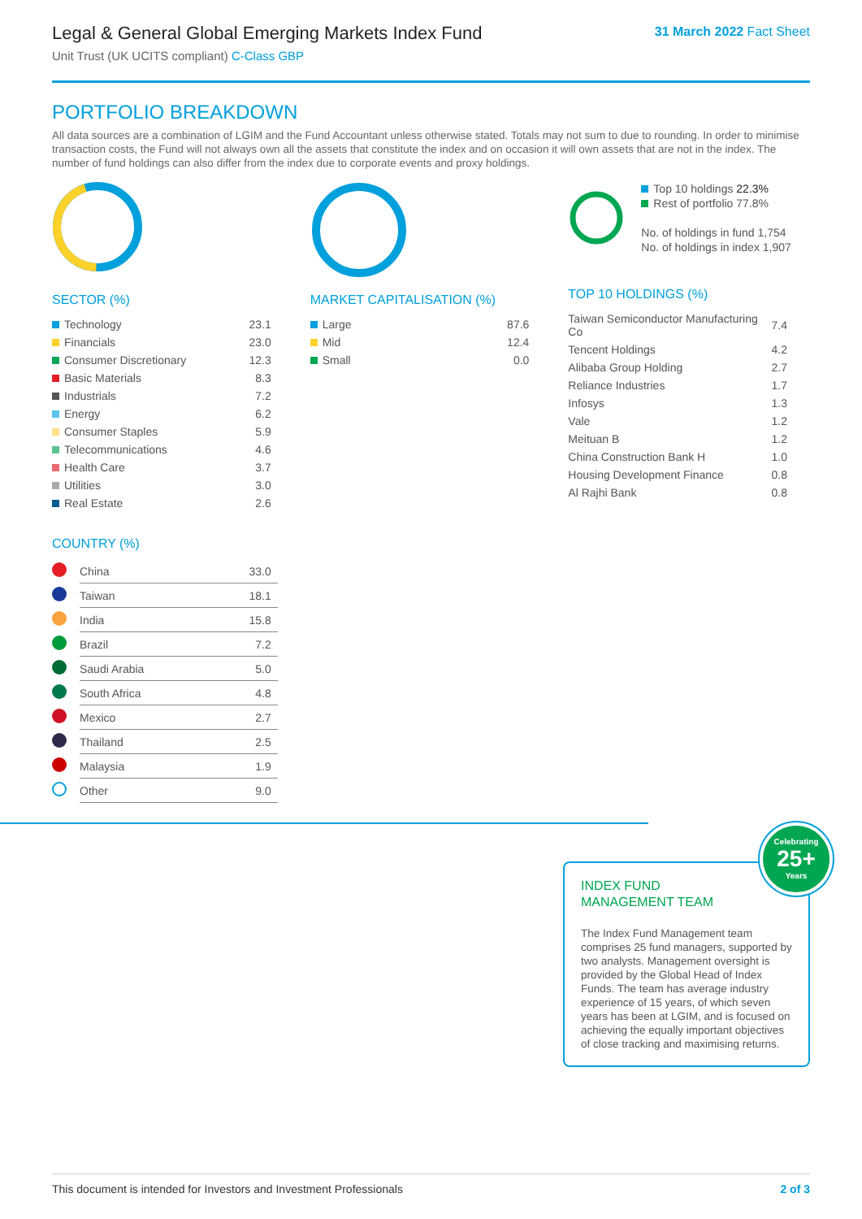31 March 2022 Fact Sheet
Legal & General Global Emerging Markets Index Fund
Unit Trust (UK UCITS compliant) C-Class GBP
PORTFOLIO BREAKDOWN
All data sources are a combination of LGIM and the Fund Accountant unless otherwise stated. Totals may not sum to due to rounding. In order to minimise transaction costs, the Fund will not always own all the assets that constitute the index and on occasion it will own assets that are not in the index. The number of fund holdings can also differ from the index due to corporate events and proxy holdings.
SECTOR (%)
| Technology | 23.1 |
| Financials | 23.0 |
| Consumer Discretionary | 12.3 |
| Basic Materials | 8.3 |
| Industrials | 7.2 |
| Energy | 6.2 |
| Consumer Staples | 5.9 |
| Telecommunications | 4.6 |
| Health Care | 3.7 |
| Utilities | 3.0 |
| Real Estate | 2.6 |
COUNTRY (%)
| | China | 33.0 |
| | Taiwan | 18.1 |
| | India | 15.8 |
| | Brazil | 7.2 |
| | Saudi Arabia | 5.0 |
| | South Africa | 4.8 |
| | Mexico | 2.7 |
| | Thailand | 2.5 |
| | Malaysia | 1.9 |
| | Other | 9.0 |
MARKET CAPITALISATION (%)
| Large | 87.6 |
| Mid | 12.4 |
| Small | 0.0 |
Top 10 holdings 22.3%
Rest of portfolio 77.8%
No. of holdings in fund 1,754
No. of holdings in index 1,907
TOP 10 HOLDINGS (%)
| Taiwan Semiconductor Manufacturing Co | 7.4 |
| Tencent Holdings | 4.2 |
| Alibaba Group Holding | 2.7 |
| Reliance Industries | 1.7 |
| Infosys | 1.3 |
| Vale | 1.2 |
| Meituan B | 1.2 |
| China Construction Bank H | 1.0 |
| Housing Development Finance | 0.8 |
| Al Rajhi Bank | 0.8 |
Celebrating
25+
Years
INDEX FUND
MANAGEMENT TEAM
The Index Fund Management team comprises 25 fund managers, supported by two analysts. Management oversight is provided by the Global Head of Index Funds. The team has average industry experience of 15 years, of which seven years has been at LGIM, and is focused on achieving the equally important objectives of close tracking and maximising returns.
This document is intended for Investors and Investment Professionals 2 of 3